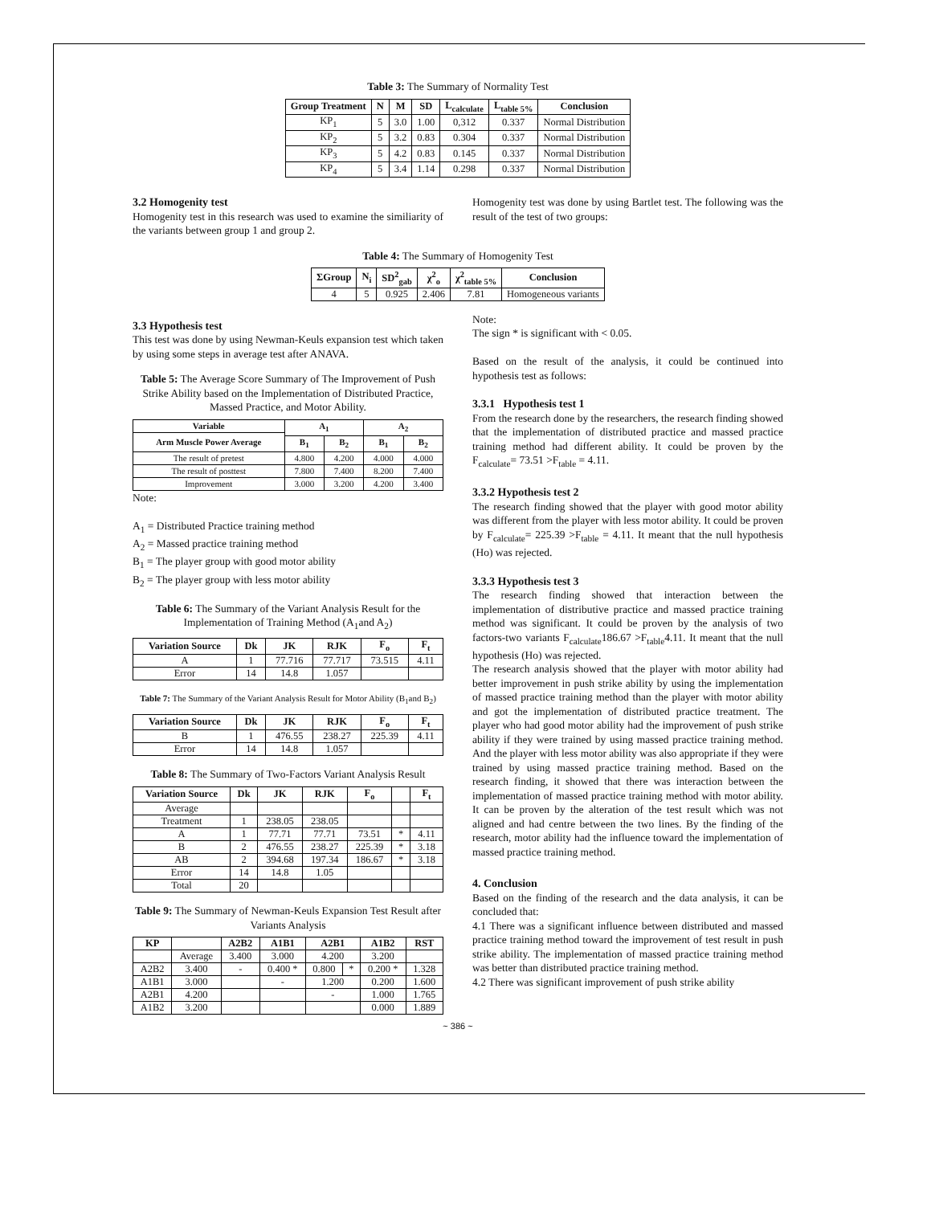Table 3: The Summary of Normality Test
| Group Treatment | N | M | SD | L<sub>calculate</sub> | L<sub>table 5%</sub> | Conclusion |
| --- | --- | --- | --- | --- | --- | --- |
| KP<sub>1</sub> | 5 | 3.0 | 1.00 | 0,312 | 0.337 | Normal Distribution |
| KP<sub>2</sub> | 5 | 3.2 | 0.83 | 0.304 | 0.337 | Normal Distribution |
| KP<sub>3</sub> | 5 | 4.2 | 0.83 | 0.145 | 0.337 | Normal Distribution |
| KP<sub>4</sub> | 5 | 3.4 | 1.14 | 0.298 | 0.337 | Normal Distribution |
3.2 Homogenity test
Homogenity test in this research was used to examine the similiarity of the variants between group 1 and group 2.
Homogenity test was done by using Bartlet test. The following was the result of the test of two groups:
Table 4: The Summary of Homogenity Test
| ΣGroup | N<sub>i</sub> | SD<sup>2</sup><sub>gab</sub> | χ<sup>2</sup><sub>o</sub> | χ<sup>2</sup><sub>table 5%</sub> | Conclusion |
| --- | --- | --- | --- | --- | --- |
| 4 | 5 | 0.925 | 2.406 | 7.81 | Homogeneous variants |
3.3 Hypothesis test
This test was done by using Newman-Keuls expansion test which taken by using some steps in average test after ANAVA.
Table 5: The Average Score Summary of The Improvement of Push Strike Ability based on the Implementation of Distributed Practice, Massed Practice, and Motor Ability.
| Variable | A<sub>1</sub> | | A<sub>2</sub> | |
| --- | --- | --- | --- | --- |
| Arm Muscle Power Average | | | | |
| | B<sub>1</sub> | B<sub>2</sub> | B<sub>1</sub> | B<sub>2</sub> |
| The result of pretest | 4.800 | 4.200 | 4.000 | 4.000 |
| The result of posttest | 7.800 | 7.400 | 8.200 | 7.400 |
| Improvement | 3.000 | 3.200 | 4.200 | 3.400 |
Note:
A<sub>1</sub> = Distributed Practice training method
A<sub>2</sub> = Massed practice training method
B<sub>1</sub> = The player group with good motor ability
B<sub>2</sub> = The player group with less motor ability
Table 6: The Summary of the Variant Analysis Result for the Implementation of Training Method (A<sub>1</sub>and A<sub>2</sub>)
| Variation Source | Dk | JK | RJK | F<sub>o</sub> | F<sub>t</sub> |
| --- | --- | --- | --- | --- | --- |
| A | 1 | 77.716 | 77.717 | 73.515 | 4.11 |
| Error | 14 | 14.8 | 1.057 | | |
Table 7: The Summary of the Variant Analysis Result for Motor Ability (B<sub>1</sub>and B<sub>2</sub>)
| Variation Source | Dk | JK | RJK | F<sub>o</sub> | F<sub>t</sub> |
| --- | --- | --- | --- | --- | --- |
| B | 1 | 476.55 | 238.27 | 225.39 | 4.11 |
| Error | 14 | 14.8 | 1.057 | | |
Table 8: The Summary of Two-Factors Variant Analysis Result
| Variation Source | Dk | JK | RJK | F<sub>o</sub> | | F<sub>t</sub> |
| --- | --- | --- | --- | --- | --- | --- |
| Average | | | | | | |
| Treatment | 1 | 238.05 | 238.05 | | | |
| A | 1 | 77.71 | 77.71 | 73.51 | * | 4.11 |
| B | 2 | 476.55 | 238.27 | 225.39 | * | 3.18 |
| AB | 2 | 394.68 | 197.34 | 186.67 | * | 3.18 |
| Error | 14 | 14.8 | 1.05 | | | |
| Total | 20 | | | | | |
Table 9: The Summary of Newman-Keuls Expansion Test Result after Variants Analysis
| KP | | A2B2 | A1B1 | A2B1 | | A1B2 | RST |
| --- | --- | --- | --- | --- | --- | --- | --- |
| | Average | 3.400 | 3.000 | 4.200 | | 3.200 | |
| A2B2 | 3.400 | - | 0.400 * | 0.800 | * | 0.200 * | 1.328 |
| A1B1 | 3.000 | | - | 1.200 | | 0.200 | 1.600 |
| A2B1 | 4.200 | | | - | | 1.000 | 1.765 |
| A1B2 | 3.200 | | | | | 0.000 | 1.889 |
Note:
The sign * is significant with < 0.05.
Based on the result of the analysis, it could be continued into hypothesis test as follows:
3.3.1 Hypothesis test 1
From the research done by the researchers, the research finding showed that the implementation of distributed practice and massed practice training method had different ability. It could be proven by the F<sub>calculate</sub>= 73.51 >F<sub>table</sub> = 4.11.
3.3.2 Hypothesis test 2
The research finding showed that the player with good motor ability was different from the player with less motor ability. It could be proven by F<sub>calculate</sub>= 225.39 >F<sub>table</sub> = 4.11. It meant that the null hypothesis (Ho) was rejected.
3.3.3 Hypothesis test 3
The research finding showed that interaction between the implementation of distributive practice and massed practice training method was significant. It could be proven by the analysis of two factors-two variants F<sub>calculate</sub>186.67 >F<sub>table</sub>4.11. It meant that the null hypothesis (Ho) was rejected.
The research analysis showed that the player with motor ability had better improvement in push strike ability by using the implementation of massed practice training method than the player with motor ability and got the implementation of distributed practice treatment. The player who had good motor ability had the improvement of push strike ability if they were trained by using massed practice training method. And the player with less motor ability was also appropriate if they were trained by using massed practice training method. Based on the research finding, it showed that there was interaction between the implementation of massed practice training method with motor ability. It can be proven by the alteration of the test result which was not aligned and had centre between the two lines. By the finding of the research, motor ability had the influence toward the implementation of massed practice training method.
4. Conclusion
Based on the finding of the research and the data analysis, it can be concluded that:
4.1 There was a significant influence between distributed and massed practice training method toward the improvement of test result in push strike ability. The implementation of massed practice training method was better than distributed practice training method.
4.2 There was significant improvement of push strike ability
~ 386 ~